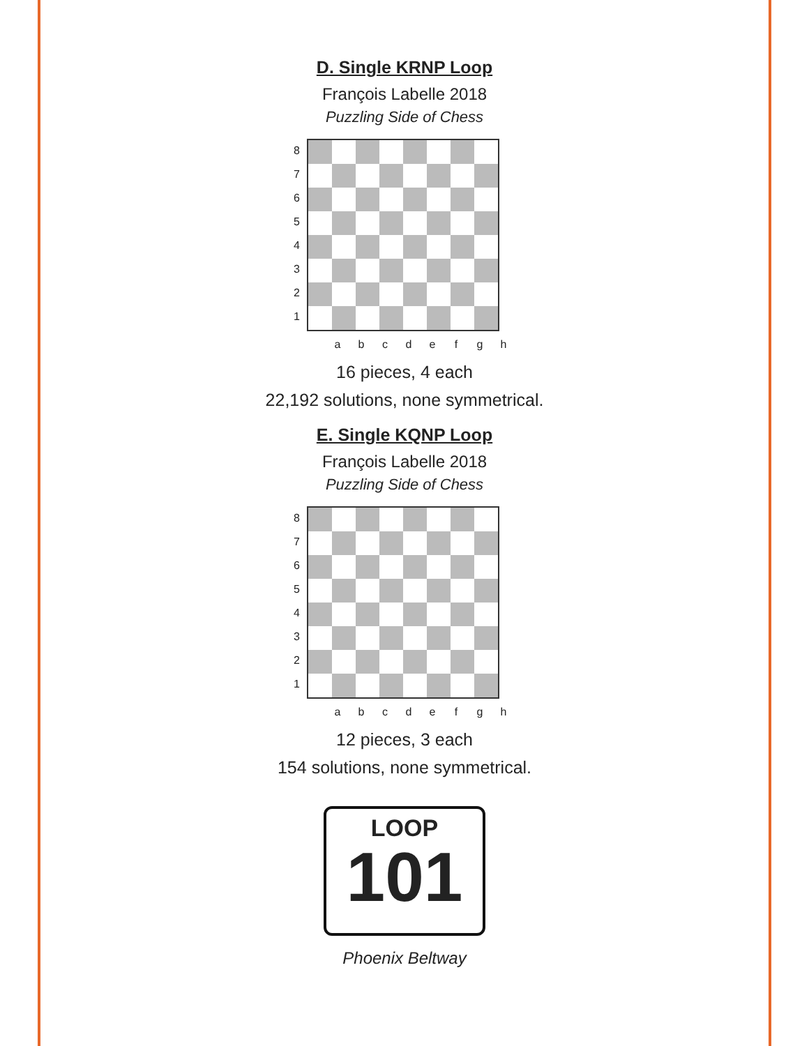D. Single KRNP Loop
François Labelle 2018
Puzzling Side of Chess
87654321
abcdefgh
16 pieces, 4 each
22,192 solutions, none symmetrical.
E. Single KQNP Loop
François Labelle 2018
Puzzling Side of Chess
87654321
abcdefgh
12 pieces, 3 each
154 solutions, none symmetrical.
LOOP
101
Phoenix Beltway